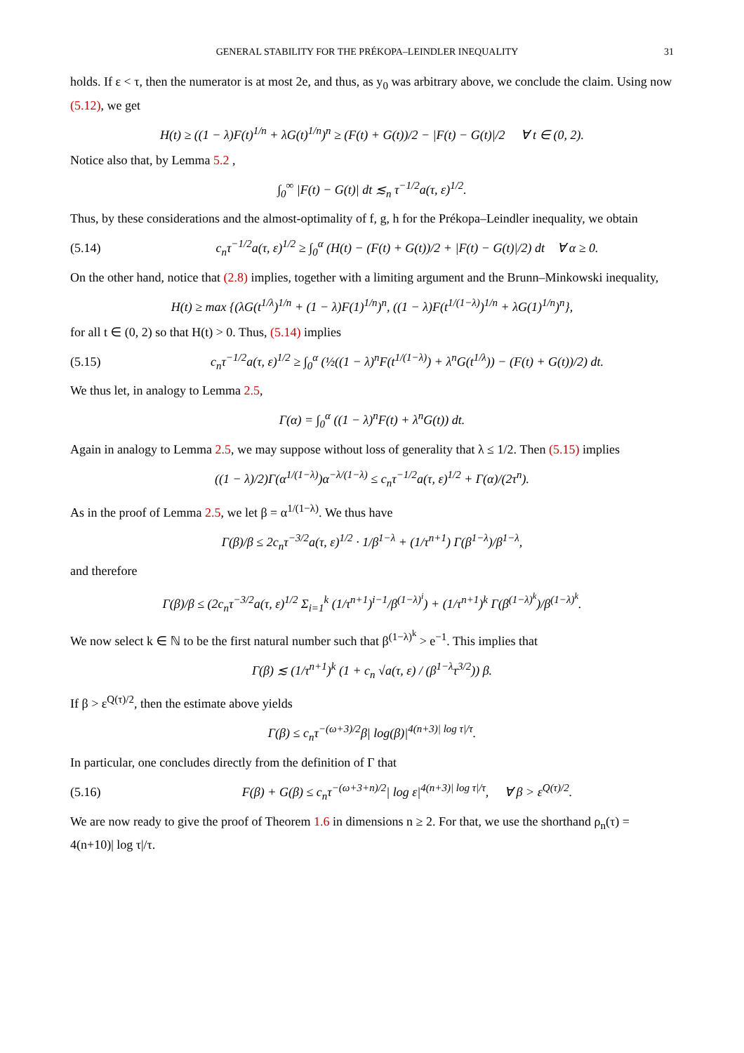GENERAL STABILITY FOR THE PRÉKOPA–LEINDLER INEQUALITY 31
holds. If ε < τ, then the numerator is at most 2e, and thus, as y<sub>0</sub> was arbitrary above, we conclude the claim. Using now (5.12), we get
H(t) ≥ ((1 − λ)F(t)<sup>1/n</sup> + λG(t)<sup>1/n</sup>)<sup>n</sup> ≥ (F(t) + G(t))/2 − |F(t) − G(t)|/2 ∀ t ∈ (0, 2).
Notice also that, by Lemma 5.2 ,
∫<sub>0</sub><sup>∞</sup> |F(t) − G(t)| dt ≲<sub>n</sub> τ<sup>−1/2</sup>a(τ, ε)<sup>1/2</sup>.
Thus, by these considerations and the almost-optimality of f, g, h for the Prékopa–Leindler inequality, we obtain
(5.14) c<sub>n</sub>τ<sup>−1/2</sup>a(τ, ε)<sup>1/2</sup> ≥ ∫<sub>0</sub><sup>α</sup> (H(t) − (F(t) + G(t))/2 + |F(t) − G(t)|/2) dt ∀ α ≥ 0.
On the other hand, notice that (2.8) implies, together with a limiting argument and the Brunn–Minkowski inequality,
H(t) ≥ max {(λG(t<sup>1/λ</sup>)<sup>1/n</sup> + (1 − λ)F(1)<sup>1/n</sup>)<sup>n</sup>, ((1 − λ)F(t<sup>1/(1−λ)</sup>)<sup>1/n</sup> + λG(1)<sup>1/n</sup>)<sup>n</sup>},
for all t ∈ (0, 2) so that H(t) > 0. Thus, (5.14) implies
(5.15) c<sub>n</sub>τ<sup>−1/2</sup>a(τ, ε)<sup>1/2</sup> ≥ ∫<sub>0</sub><sup>α</sup> (½((1 − λ)<sup>n</sup>F(t<sup>1/(1−λ)</sup>) + λ<sup>n</sup>G(t<sup>1/λ</sup>)) − (F(t) + G(t))/2) dt.
We thus let, in analogy to Lemma 2.5,
Γ(α) = ∫<sub>0</sub><sup>α</sup> ((1 − λ)<sup>n</sup>F(t) + λ<sup>n</sup>G(t)) dt.
Again in analogy to Lemma 2.5, we may suppose without loss of generality that λ ≤ 1/2. Then (5.15) implies
((1 − λ)/2)Γ(α<sup>1/(1−λ)</sup>)α<sup>−λ/(1−λ)</sup> ≤ c<sub>n</sub>τ<sup>−1/2</sup>a(τ, ε)<sup>1/2</sup> + Γ(α)/(2τ<sup>n</sup>).
As in the proof of Lemma 2.5, we let β = α<sup>1/(1−λ)</sup>. We thus have
Γ(β)/β ≤ 2c<sub>n</sub>τ<sup>−3/2</sup>a(τ, ε)<sup>1/2</sup> · 1/β<sup>1−λ</sup> + (1/τ<sup>n+1</sup>) Γ(β<sup>1−λ</sup>)/β<sup>1−λ</sup>,
and therefore
Γ(β)/β ≤ (2c<sub>n</sub>τ<sup>−3/2</sup>a(τ, ε)<sup>1/2</sup> Σ<sub>i=1</sub><sup>k</sup> (1/τ<sup>n+1</sup>)<sup>i−1</sup>/β<sup>(1−λ)<sup>i</sup></sup>) + (1/τ<sup>n+1</sup>)<sup>k</sup> Γ(β<sup>(1−λ)<sup>k</sup></sup>)/β<sup>(1−λ)<sup>k</sup></sup>.
We now select k ∈ ℕ to be the first natural number such that β<sup>(1−λ)<sup>k</sup></sup> > e<sup>−1</sup>. This implies that
Γ(β) ≲ (1/τ<sup>n+1</sup>)<sup>k</sup> (1 + c<sub>n</sub> √a(τ, ε) / (β<sup>1−λ</sup>τ<sup>3/2</sup>)) β.
If β > ε<sup>Q(τ)/2</sup>, then the estimate above yields
Γ(β) ≤ c<sub>n</sub>τ<sup>−(ω+3)/2</sup>β| log(β)|<sup>4(n+3)| log τ|/τ</sup>.
In particular, one concludes directly from the definition of Γ that
(5.16) F(β) + G(β) ≤ c<sub>n</sub>τ<sup>−(ω+3+n)/2</sup>| log ε|<sup>4(n+3)| log τ|/τ</sup>, ∀ β > ε<sup>Q(τ)/2</sup>.
We are now ready to give the proof of Theorem 1.6 in dimensions n ≥ 2. For that, we use the shorthand ρ<sub>n</sub>(τ) = 4(n+10)| log τ|/τ.